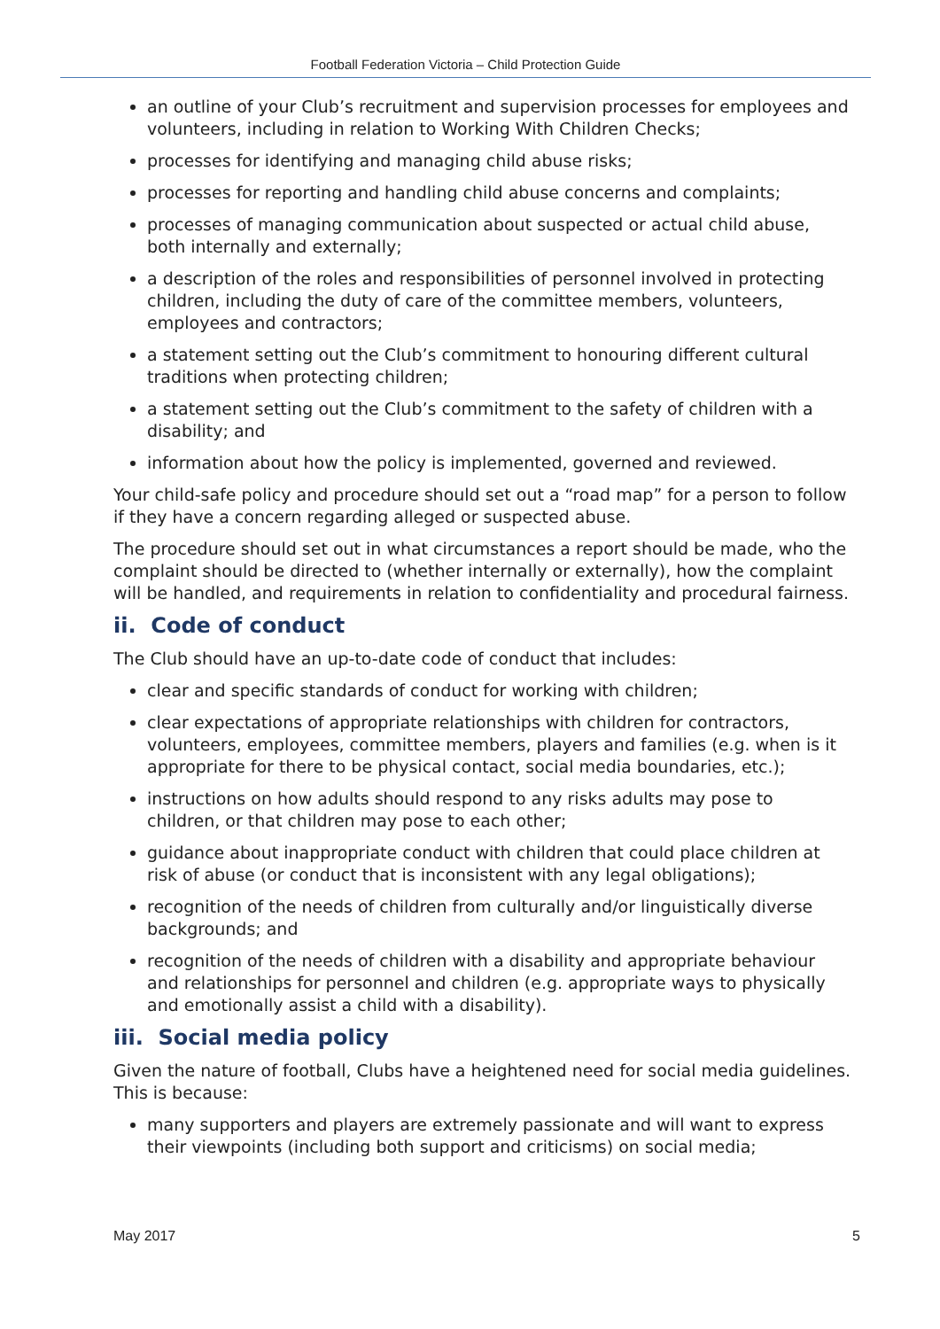Football Federation Victoria – Child Protection Guide
an outline of your Club’s recruitment and supervision processes for employees and volunteers, including in relation to Working With Children Checks;
processes for identifying and managing child abuse risks;
processes for reporting and handling child abuse concerns and complaints;
processes of managing communication about suspected or actual child abuse, both internally and externally;
a description of the roles and responsibilities of personnel involved in protecting children, including the duty of care of the committee members, volunteers, employees and contractors;
a statement setting out the Club’s commitment to honouring different cultural traditions when protecting children;
a statement setting out the Club’s commitment to the safety of children with a disability; and
information about how the policy is implemented, governed and reviewed.
Your child-safe policy and procedure should set out a “road map” for a person to follow if they have a concern regarding alleged or suspected abuse.
The procedure should set out in what circumstances a report should be made, who the complaint should be directed to (whether internally or externally), how the complaint will be handled, and requirements in relation to confidentiality and procedural fairness.
ii. Code of conduct
The Club should have an up-to-date code of conduct that includes:
clear and specific standards of conduct for working with children;
clear expectations of appropriate relationships with children for contractors, volunteers, employees, committee members, players and families (e.g. when is it appropriate for there to be physical contact, social media boundaries, etc.);
instructions on how adults should respond to any risks adults may pose to children, or that children may pose to each other;
guidance about inappropriate conduct with children that could place children at risk of abuse (or conduct that is inconsistent with any legal obligations);
recognition of the needs of children from culturally and/or linguistically diverse backgrounds; and
recognition of the needs of children with a disability and appropriate behaviour and relationships for personnel and children (e.g. appropriate ways to physically and emotionally assist a child with a disability).
iii. Social media policy
Given the nature of football, Clubs have a heightened need for social media guidelines. This is because:
many supporters and players are extremely passionate and will want to express their viewpoints (including both support and criticisms) on social media;
May 2017 5